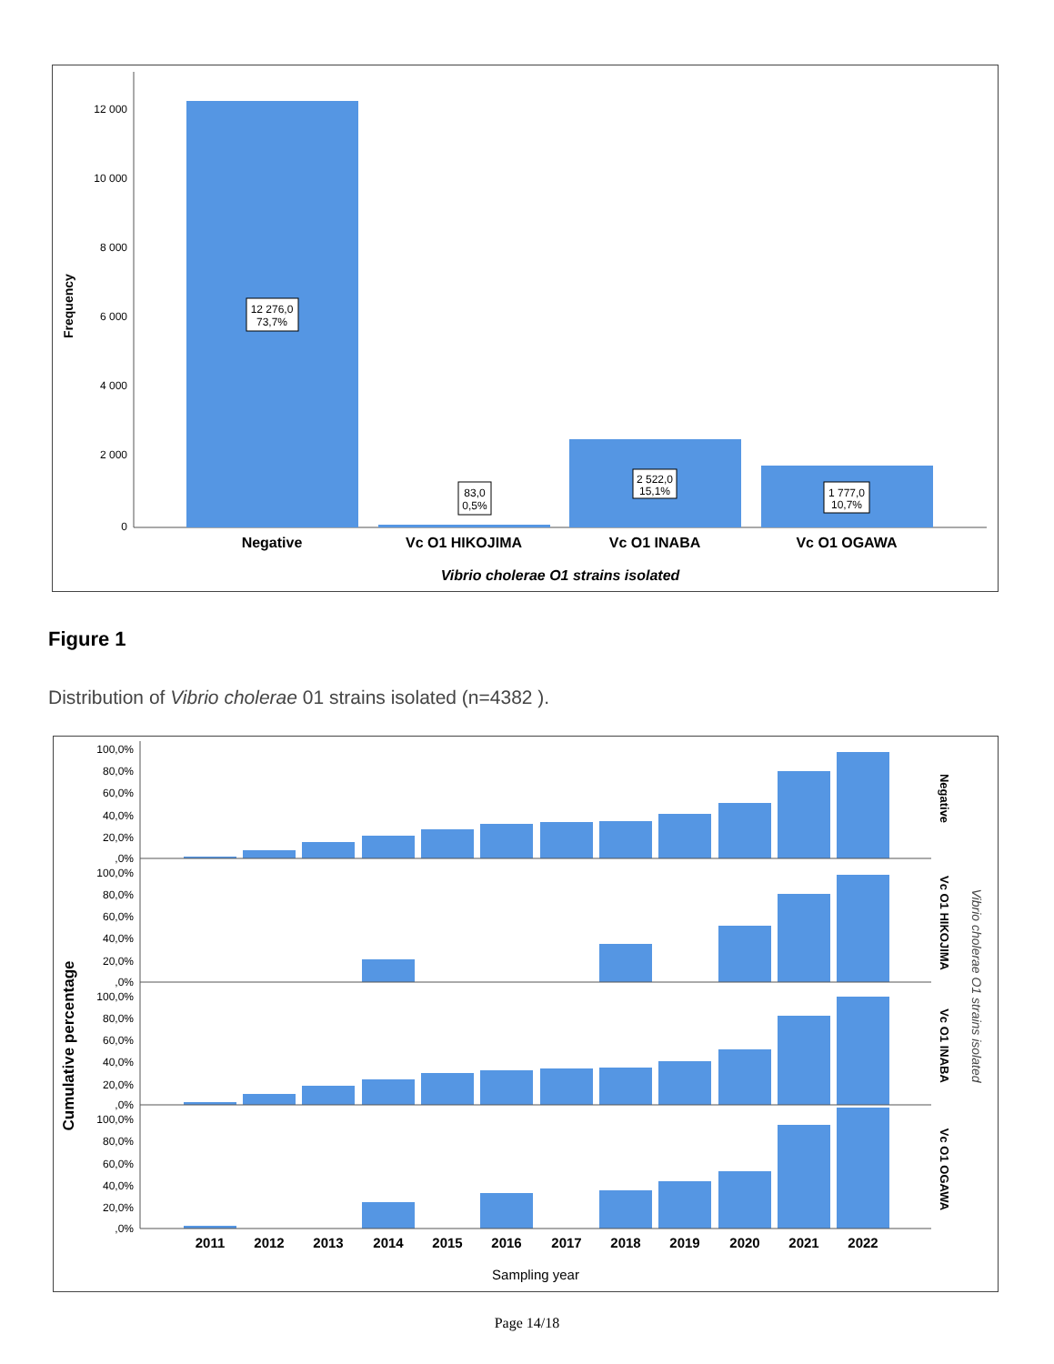12 000
10 000
8 000
6 000
4 000
2 000
0
Frequency
12 276,0
73,7%
83,0
0,5%
2 522,0
15,1%
1 777,0
10,7%
Negative
Vc O1 HIKOJIMA
Vc O1 INABA
Vc O1 OGAWA
Vibrio cholerae O1 strains isolated
Figure 1
Distribution of Vibrio cholerae 01 strains isolated (n=4382 ).
Cumulative percentage
100,0%
80,0%
60,0%
40,0%
20,0%
,0%
100,0%
80,0%
60,0%
40,0%
20,0%
,0%
100,0%
80,0%
60,0%
40,0%
20,0%
,0%
100,0%
80,0%
60,0%
40,0%
20,0%
,0%
2011
2012
2013
2014
2015
2016
2017
2018
2019
2020
2021
2022
Sampling year
Negative
Vc O1 HIKOJIMA
Vc O1 INABA
Vc O1 OGAWA
Vibrio cholerae O1 strains isolated
Page 14/18